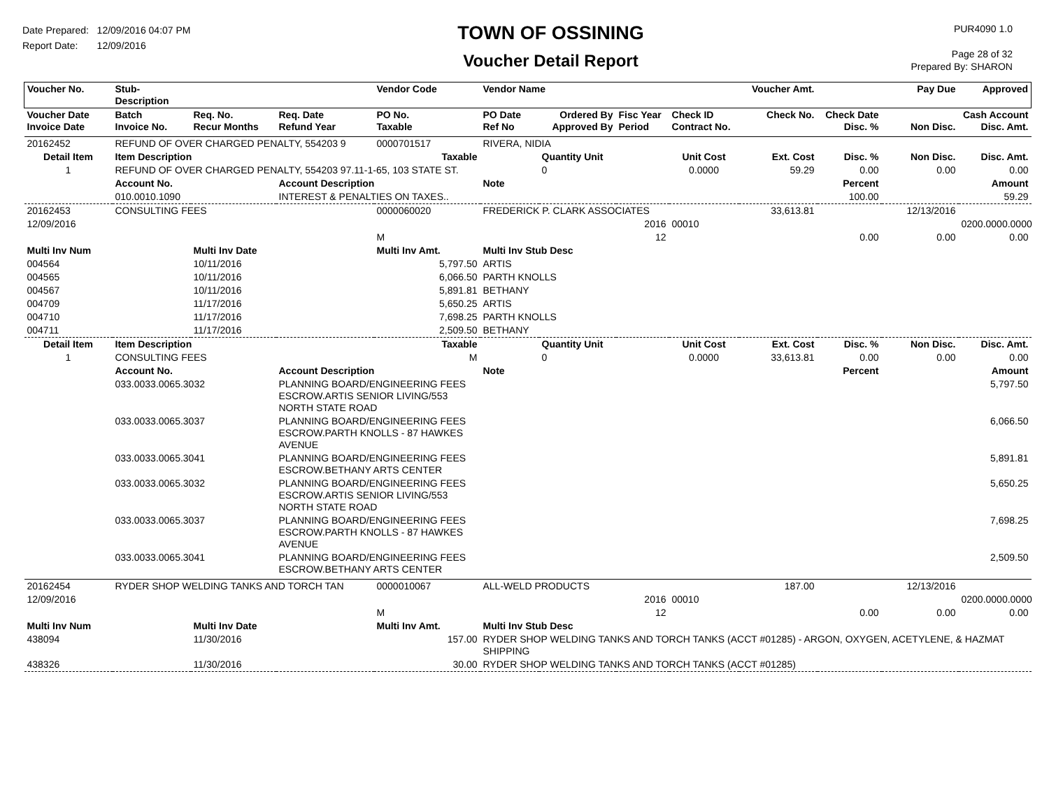Date Prepared: 12/09/2016 04:07 PM
Report Date: 12/09/2016
TOWN OF OSSINING
Voucher Detail Report
PUR4090 1.0
Page 28 of 32
Prepared By: SHARON
| Voucher No. | Stub- Description | | | Vendor Code | Vendor Name | | | | Voucher Amt. | | Pay Due | Approved |
| --- | --- | --- | --- | --- | --- | --- | --- | --- | --- | --- | --- | --- |
| Voucher Date Invoice Date | Batch Invoice No. | Req. No. Recur Months | Req. Date Refund Year | PO No. Taxable | PO Date Ref No | Ordered By Approved By | Fisc Year Period | Check ID Contract No. | Check No. | Check Date Disc. % | Non Disc. | Cash Account Disc. Amt. |
| 20162452 | REFUND OF OVER CHARGED PENALTY, 554203 9 | | | 0000701517 | RIVERA, NIDIA | | | | | | | |
| Detail Item | Item Description | | | Taxable | | Quantity Unit | | Unit Cost | Ext. Cost | Disc. % | Non Disc. | Disc. Amt. |
| 1 | REFUND OF OVER CHARGED PENALTY, 554203 97.11-1-65, 103 STATE ST. | | | | | 0 | | 0.0000 | 59.29 | 0.00 | 0.00 | 0.00 |
| | Account No. | | Account Description | | Note | | | | | Percent | | Amount |
| | 010.0010.1090 | | INTEREST & PENALTIES ON TAXES.. | | | | | | | 100.00 | | 59.29 |
| 20162453 | CONSULTING FEES | | | 0000060020 | FREDERICK P. CLARK ASSOCIATES | | | | 33,613.81 | | 12/13/2016 | |
| 12/09/2016 | | | | | | | 2016 | 00010 | | | | 0200.0000.0000 |
| | | | | M | | | 12 | | | 0.00 | 0.00 | 0.00 |
| Multi Inv Num | | Multi Inv Date | | Multi Inv Amt. | Multi Inv Stub Desc | | | | | | | |
| 004564 | | 10/11/2016 | | 5,797.50 | ARTIS | | | | | | | |
| 004565 | | 10/11/2016 | | 6,066.50 | PARTH KNOLLS | | | | | | | |
| 004567 | | 10/11/2016 | | 5,891.81 | BETHANY | | | | | | | |
| 004709 | | 11/17/2016 | | 5,650.25 | ARTIS | | | | | | | |
| 004710 | | 11/17/2016 | | 7,698.25 | PARTH KNOLLS | | | | | | | |
| 004711 | | 11/17/2016 | | 2,509.50 | BETHANY | | | | | | | |
| Detail Item | Item Description | | | Taxable | | Quantity Unit | | Unit Cost | Ext. Cost | Disc. % | Non Disc. | Disc. Amt. |
| 1 | CONSULTING FEES | | | M | | 0 | | 0.0000 | 33,613.81 | 0.00 | 0.00 | 0.00 |
| | Account No. | | Account Description | | Note | | | | | Percent | | Amount |
| | 033.0033.0065.3032 | | PLANNING BOARD/ENGINEERING FEES ESCROW.ARTIS SENIOR LIVING/553 NORTH STATE ROAD | | | | | | | | | 5,797.50 |
| | 033.0033.0065.3037 | | PLANNING BOARD/ENGINEERING FEES ESCROW.PARTH KNOLLS - 87 HAWKES AVENUE | | | | | | | | | 6,066.50 |
| | 033.0033.0065.3041 | | PLANNING BOARD/ENGINEERING FEES ESCROW.BETHANY ARTS CENTER | | | | | | | | | 5,891.81 |
| | 033.0033.0065.3032 | | PLANNING BOARD/ENGINEERING FEES ESCROW.ARTIS SENIOR LIVING/553 NORTH STATE ROAD | | | | | | | | | 5,650.25 |
| | 033.0033.0065.3037 | | PLANNING BOARD/ENGINEERING FEES ESCROW.PARTH KNOLLS - 87 HAWKES AVENUE | | | | | | | | | 7,698.25 |
| | 033.0033.0065.3041 | | PLANNING BOARD/ENGINEERING FEES ESCROW.BETHANY ARTS CENTER | | | | | | | | | 2,509.50 |
| 20162454 | RYDER SHOP WELDING TANKS AND TORCH TAN | | | 0000010067 | ALL-WELD PRODUCTS | | | | 187.00 | | 12/13/2016 | |
| 12/09/2016 | | | | | | | 2016 | 00010 | | | | 0200.0000.0000 |
| | | | | M | | | 12 | | | 0.00 | 0.00 | 0.00 |
| Multi Inv Num | | Multi Inv Date | | Multi Inv Amt. | Multi Inv Stub Desc | | | | | | | |
| 438094 | | 11/30/2016 | | 157.00 | RYDER SHOP WELDING TANKS AND TORCH TANKS (ACCT #01285) - ARGON, OXYGEN, ACETYLENE, & HAZMAT SHIPPING | | | | | | | |
| 438326 | | 11/30/2016 | | 30.00 | RYDER SHOP WELDING TANKS AND TORCH TANKS (ACCT #01285) | | | | | | | |